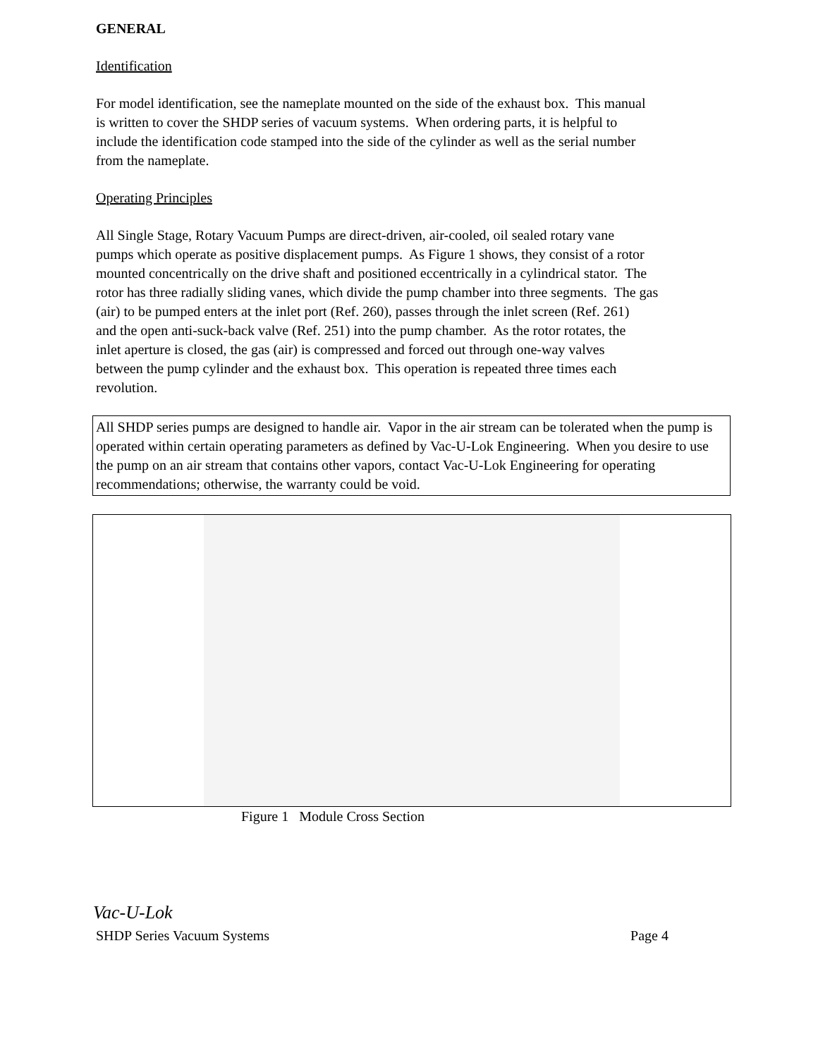GENERAL
Identification
For model identification, see the nameplate mounted on the side of the exhaust box. This manual
is written to cover the SHDP series of vacuum systems. When ordering parts, it is helpful to
include the identification code stamped into the side of the cylinder as well as the serial number
from the nameplate.
Operating Principles
All Single Stage, Rotary Vacuum Pumps are direct-driven, air-cooled, oil sealed rotary vane
pumps which operate as positive displacement pumps. As Figure 1 shows, they consist of a rotor
mounted concentrically on the drive shaft and positioned eccentrically in a cylindrical stator. The
rotor has three radially sliding vanes, which divide the pump chamber into three segments. The gas
(air) to be pumped enters at the inlet port (Ref. 260), passes through the inlet screen (Ref. 261)
and the open anti-suck-back valve (Ref. 251) into the pump chamber. As the rotor rotates, the
inlet aperture is closed, the gas (air) is compressed and forced out through one-way valves
between the pump cylinder and the exhaust box. This operation is repeated three times each
revolution.
All SHDP series pumps are designed to handle air. Vapor in the air stream can be tolerated when the pump is operated within certain operating parameters as defined by Vac-U-Lok Engineering. When you desire to use the pump on an air stream that contains other vapors, contact Vac-U-Lok Engineering for operating recommendations; otherwise, the warranty could be void.
Figure 1 Module Cross Section
Vac-U-Lok
SHDP Series Vacuum Systems Page 4